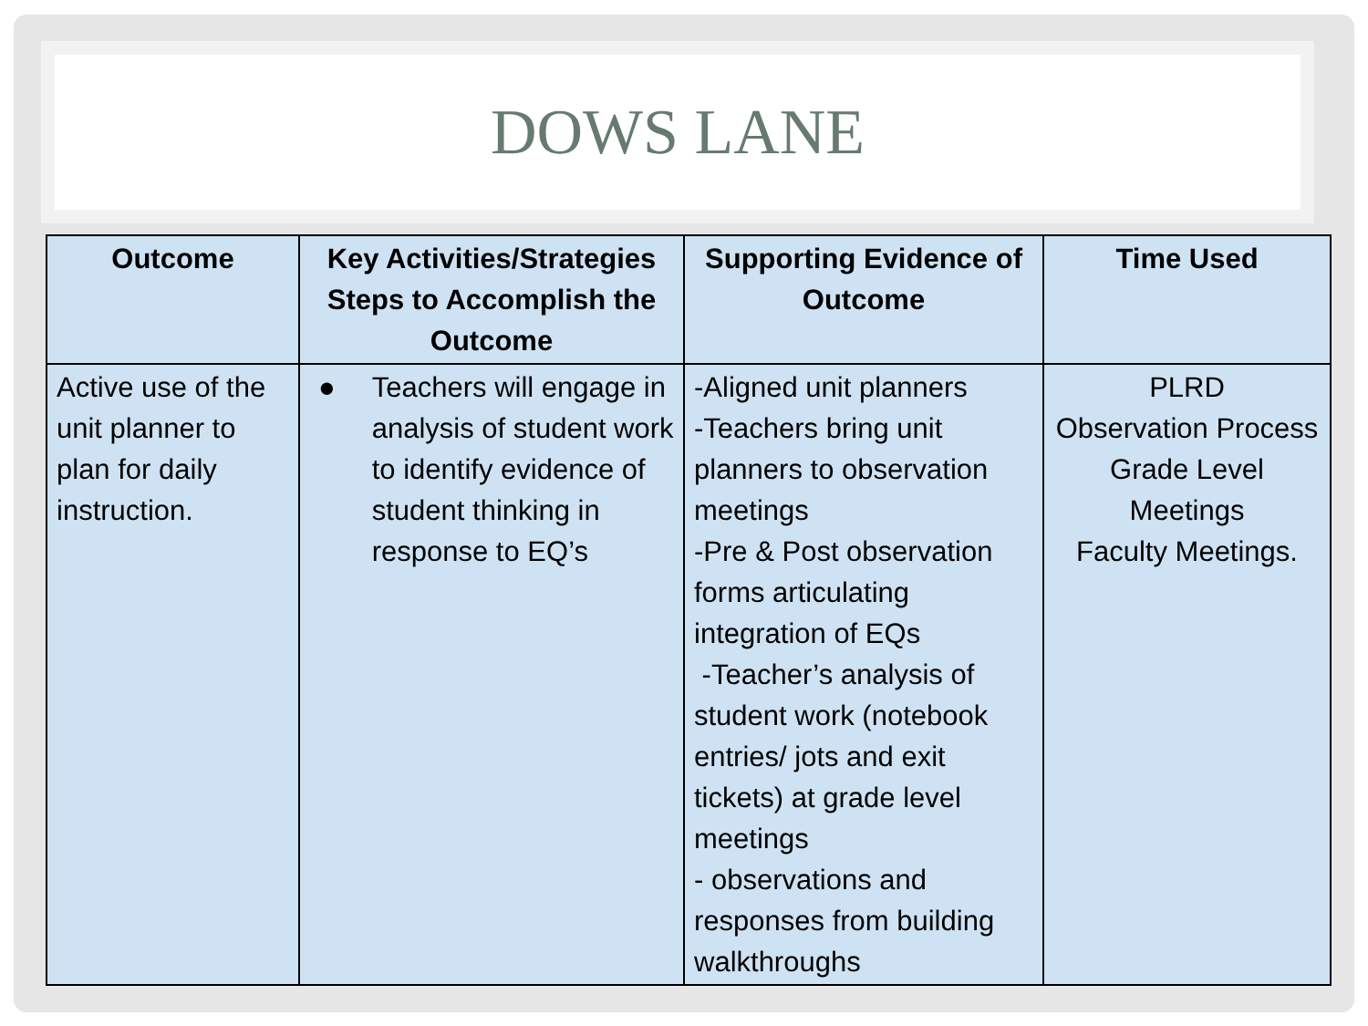DOWS LANE
| Outcome | Key Activities/Strategies Steps to Accomplish the Outcome | Supporting Evidence of Outcome | Time Used |
| --- | --- | --- | --- |
| Active use of the unit planner to plan for daily instruction. | ● Teachers will engage in analysis of student work to identify evidence of student thinking in response to EQ’s | -Aligned unit planners -Teachers bring unit planners to observation meetings -Pre & Post observation forms articulating integration of EQs -Teacher’s analysis of student work (notebook entries/ jots and exit tickets) at grade level meetings - observations and responses from building walkthroughs | PLRD Observation Process Grade Level Meetings Faculty Meetings. |